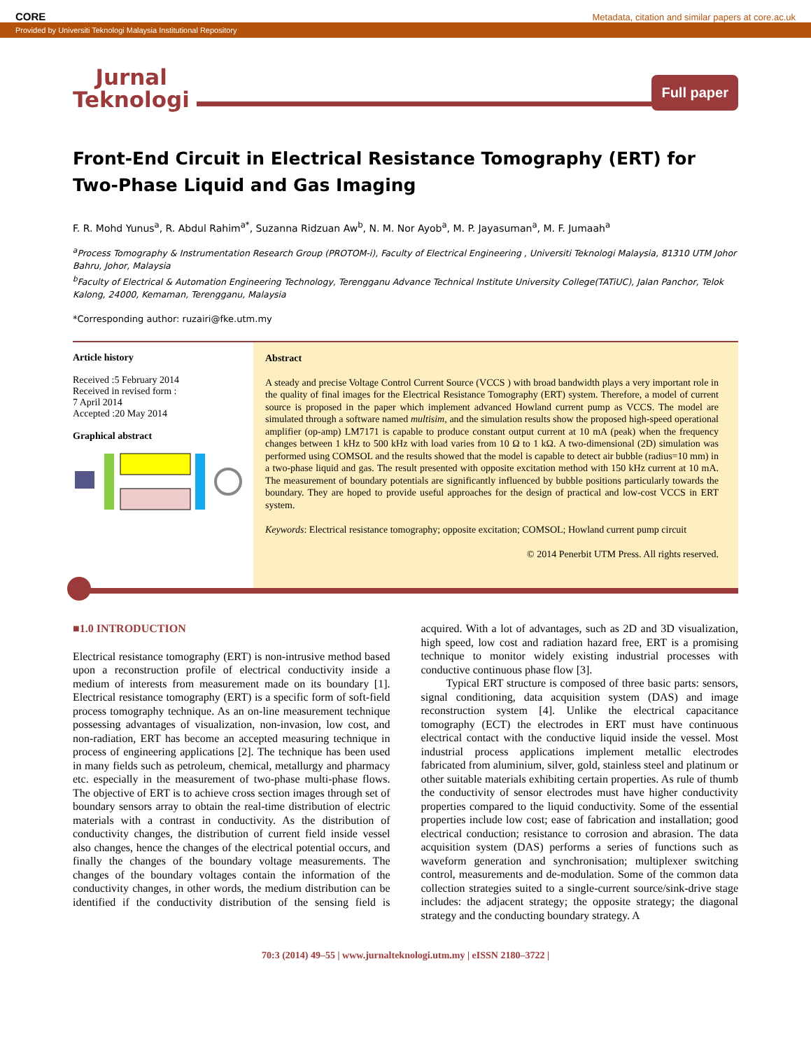CORE Metadata, citation and similar papers at core.ac.uk
Provided by Universiti Teknologi Malaysia Institutional Repository
Jurnal
Teknologi
Full paper
Front-End Circuit in Electrical Resistance Tomography (ERT) for Two-Phase Liquid and Gas Imaging
F. R. Mohd Yunus<sup>a</sup>, R. Abdul Rahim<sup>a*</sup>, Suzanna Ridzuan Aw<sup>b</sup>, N. M. Nor Ayob<sup>a</sup>, M. P. Jayasuman<sup>a</sup>, M. F. Jumaah<sup>a</sup>
<sup>a</sup> Process Tomography & Instrumentation Research Group (PROTOM-i), Faculty of Electrical Engineering , Universiti Teknologi Malaysia, 81310 UTM Johor Bahru, Johor, Malaysia
<sup>b</sup> Faculty of Electrical & Automation Engineering Technology, Terengganu Advance Technical Institute University College(TATiUC), Jalan Panchor, Telok Kalong, 24000, Kemaman, Terengganu, Malaysia
*Corresponding author: ruzairi@fke.utm.my
Article history
Received :5 February 2014
Received in revised form :
7 April 2014
Accepted :20 May 2014
Graphical abstract
Abstract
A steady and precise Voltage Control Current Source (VCCS ) with broad bandwidth plays a very important role in the quality of final images for the Electrical Resistance Tomography (ERT) system. Therefore, a model of current source is proposed in the paper which implement advanced Howland current pump as VCCS. The model are simulated through a software named multisim, and the simulation results show the proposed high-speed operational amplifier (op-amp) LM7171 is capable to produce constant output current at 10 mA (peak) when the frequency changes between 1 kHz to 500 kHz with load varies from 10 Ω to 1 kΩ. A two-dimensional (2D) simulation was performed using COMSOL and the results showed that the model is capable to detect air bubble (radius=10 mm) in a two-phase liquid and gas. The result presented with opposite excitation method with 150 kHz current at 10 mA. The measurement of boundary potentials are significantly influenced by bubble positions particularly towards the boundary. They are hoped to provide useful approaches for the design of practical and low-cost VCCS in ERT system.
Keywords: Electrical resistance tomography; opposite excitation; COMSOL; Howland current pump circuit
© 2014 Penerbit UTM Press. All rights reserved.
■1.0 INTRODUCTION
Electrical resistance tomography (ERT) is non-intrusive method based upon a reconstruction profile of electrical conductivity inside a medium of interests from measurement made on its boundary [1]. Electrical resistance tomography (ERT) is a specific form of soft-field process tomography technique. As an on-line measurement technique possessing advantages of visualization, non-invasion, low cost, and non-radiation, ERT has become an accepted measuring technique in process of engineering applications [2]. The technique has been used in many fields such as petroleum, chemical, metallurgy and pharmacy etc. especially in the measurement of two-phase multi-phase flows. The objective of ERT is to achieve cross section images through set of boundary sensors array to obtain the real-time distribution of electric materials with a contrast in conductivity. As the distribution of conductivity changes, the distribution of current field inside vessel also changes, hence the changes of the electrical potential occurs, and finally the changes of the boundary voltage measurements. The changes of the boundary voltages contain the information of the conductivity changes, in other words, the medium distribution can be identified if the conductivity distribution of the sensing field is acquired. With a lot of advantages, such as 2D and 3D visualization, high speed, low cost and radiation hazard free, ERT is a promising technique to monitor widely existing industrial processes with conductive continuous phase flow [3].
Typical ERT structure is composed of three basic parts: sensors, signal conditioning, data acquisition system (DAS) and image reconstruction system [4]. Unlike the electrical capacitance tomography (ECT) the electrodes in ERT must have continuous electrical contact with the conductive liquid inside the vessel. Most industrial process applications implement metallic electrodes fabricated from aluminium, silver, gold, stainless steel and platinum or other suitable materials exhibiting certain properties. As rule of thumb the conductivity of sensor electrodes must have higher conductivity properties compared to the liquid conductivity. Some of the essential properties include low cost; ease of fabrication and installation; good electrical conduction; resistance to corrosion and abrasion. The data acquisition system (DAS) performs a series of functions such as waveform generation and synchronisation; multiplexer switching control, measurements and de-modulation. Some of the common data collection strategies suited to a single-current source/sink-drive stage includes: the adjacent strategy; the opposite strategy; the diagonal strategy and the conducting boundary strategy. A
70:3 (2014) 49–55 | www.jurnalteknologi.utm.my | eISSN 2180–3722 |